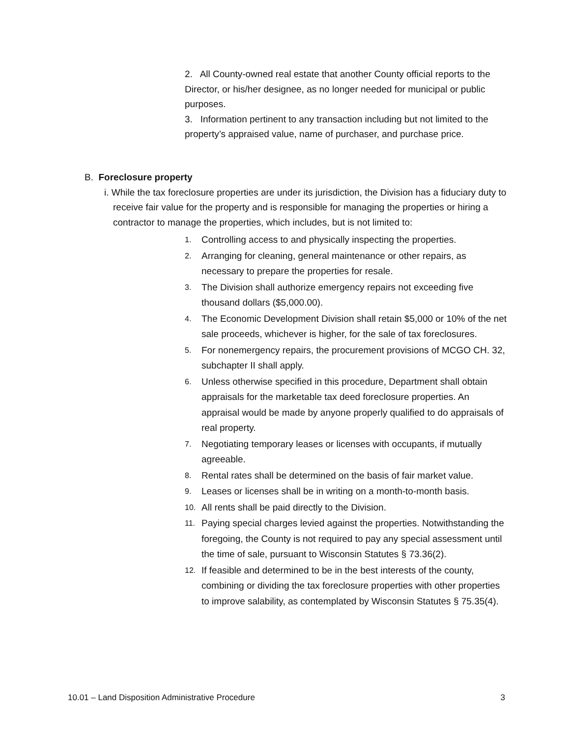2. All County-owned real estate that another County official reports to the Director, or his/her designee, as no longer needed for municipal or public purposes.
3. Information pertinent to any transaction including but not limited to the property’s appraised value, name of purchaser, and purchase price.
B. Foreclosure property
i. While the tax foreclosure properties are under its jurisdiction, the Division has a fiduciary duty to receive fair value for the property and is responsible for managing the properties or hiring a contractor to manage the properties, which includes, but is not limited to:
1. Controlling access to and physically inspecting the properties.
2. Arranging for cleaning, general maintenance or other repairs, as necessary to prepare the properties for resale.
3. The Division shall authorize emergency repairs not exceeding five thousand dollars ($5,000.00).
4. The Economic Development Division shall retain $5,000 or 10% of the net sale proceeds, whichever is higher, for the sale of tax foreclosures.
5. For nonemergency repairs, the procurement provisions of MCGO CH. 32, subchapter II shall apply.
6. Unless otherwise specified in this procedure, Department shall obtain appraisals for the marketable tax deed foreclosure properties. An appraisal would be made by anyone properly qualified to do appraisals of real property.
7. Negotiating temporary leases or licenses with occupants, if mutually agreeable.
8. Rental rates shall be determined on the basis of fair market value.
9. Leases or licenses shall be in writing on a month-to-month basis.
10. All rents shall be paid directly to the Division.
11. Paying special charges levied against the properties. Notwithstanding the foregoing, the County is not required to pay any special assessment until the time of sale, pursuant to Wisconsin Statutes § 73.36(2).
12. If feasible and determined to be in the best interests of the county, combining or dividing the tax foreclosure properties with other properties to improve salability, as contemplated by Wisconsin Statutes § 75.35(4).
10.01 – Land Disposition Administrative Procedure 3